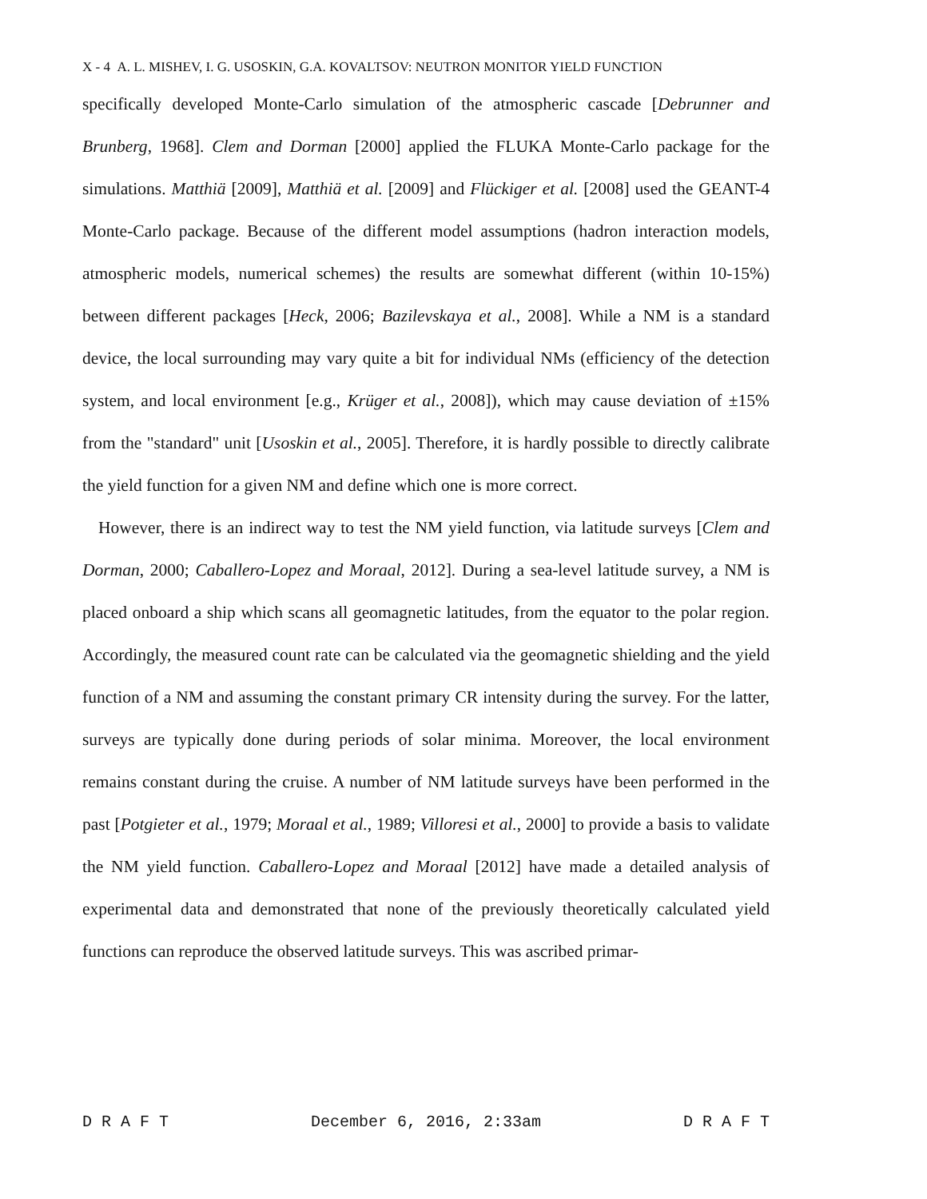X - 4 A. L. MISHEV, I. G. USOSKIN, G.A. KOVALTSOV: NEUTRON MONITOR YIELD FUNCTION
specifically developed Monte-Carlo simulation of the atmospheric cascade [Debrunner and Brunberg, 1968]. Clem and Dorman [2000] applied the FLUKA Monte-Carlo package for the simulations. Matthiä [2009], Matthiä et al. [2009] and Flückiger et al. [2008] used the GEANT-4 Monte-Carlo package. Because of the different model assumptions (hadron interaction models, atmospheric models, numerical schemes) the results are somewhat different (within 10-15%) between different packages [Heck, 2006; Bazilevskaya et al., 2008]. While a NM is a standard device, the local surrounding may vary quite a bit for individual NMs (efficiency of the detection system, and local environment [e.g., Krüger et al., 2008]), which may cause deviation of ±15% from the "standard" unit [Usoskin et al., 2005]. Therefore, it is hardly possible to directly calibrate the yield function for a given NM and define which one is more correct.
However, there is an indirect way to test the NM yield function, via latitude surveys [Clem and Dorman, 2000; Caballero-Lopez and Moraal, 2012]. During a sea-level latitude survey, a NM is placed onboard a ship which scans all geomagnetic latitudes, from the equator to the polar region. Accordingly, the measured count rate can be calculated via the geomagnetic shielding and the yield function of a NM and assuming the constant primary CR intensity during the survey. For the latter, surveys are typically done during periods of solar minima. Moreover, the local environment remains constant during the cruise. A number of NM latitude surveys have been performed in the past [Potgieter et al., 1979; Moraal et al., 1989; Villoresi et al., 2000] to provide a basis to validate the NM yield function. Caballero-Lopez and Moraal [2012] have made a detailed analysis of experimental data and demonstrated that none of the previously theoretically calculated yield functions can reproduce the observed latitude surveys. This was ascribed primar-
D R A F T December 6, 2016, 2:33am D R A F T